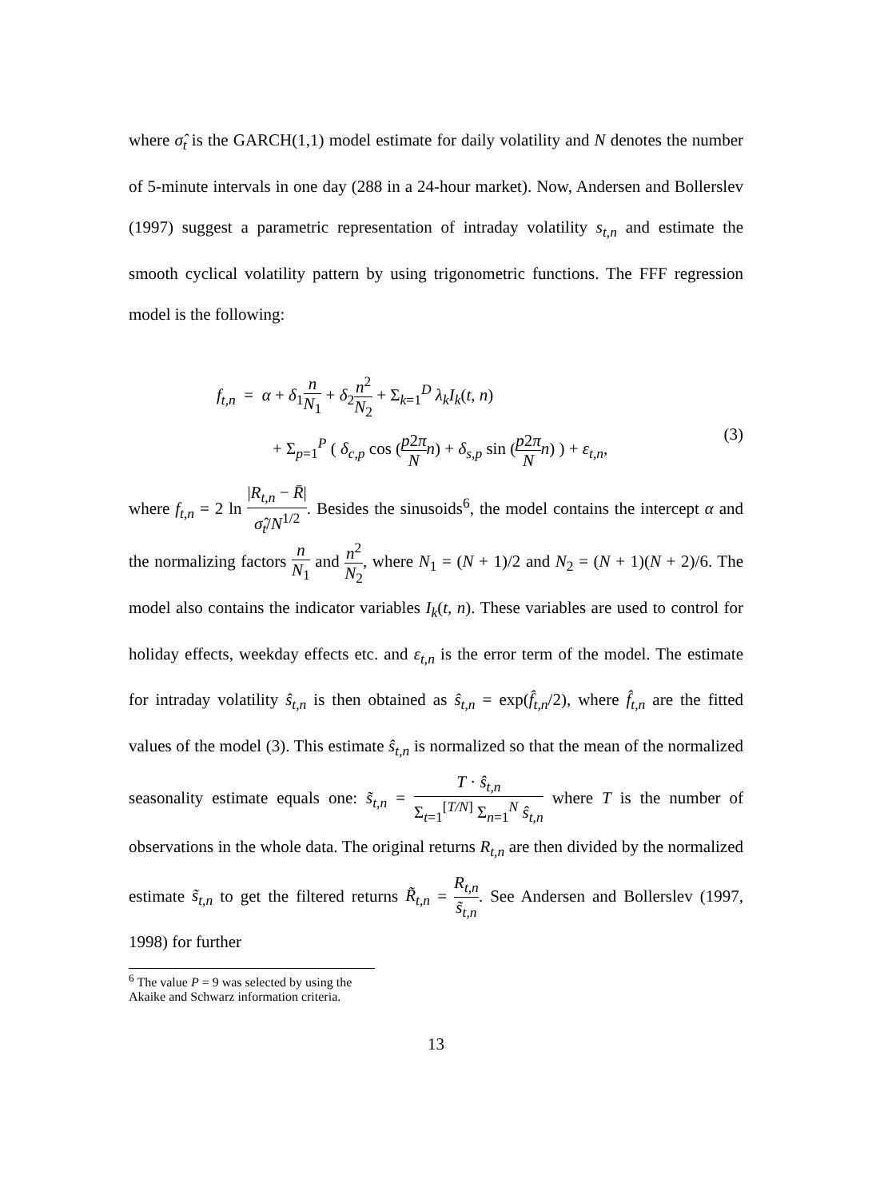where σ̂<sub>t</sub> is the GARCH(1,1) model estimate for daily volatility and N denotes the number of 5-minute intervals in one day (288 in a 24-hour market). Now, Andersen and Bollerslev (1997) suggest a parametric representation of intraday volatility s<sub>t,n</sub> and estimate the smooth cyclical volatility pattern by using trigonometric functions. The FFF regression model is the following:
f<sub>t,n</sub> = α + δ<sub>1</sub>n N<sub>1</sub> + δ<sub>2</sub>n<sup>2</sup> N<sub>2</sub> + Σ<sub>k=1</sub><sup>D</sup> λ<sub>k</sub>I<sub>k</sub>(t, n)
+ Σ<sub>p=1</sub><sup>P</sup> ( δ<sub>c,p</sub> cos (p2π N n) + δ<sub>s,p</sub> sin (p2π N n) ) + ε<sub>t,n</sub>,
(3)
where f<sub>t,n</sub> = 2 ln |R<sub>t,n</sub> − R̄| σ̂<sub>t</sub>/N<sup>1/2</sup>. Besides the sinusoids<sup>6</sup>, the model contains the intercept α and the normalizing factors n N<sub>1</sub> and n<sup>2</sup> N<sub>2</sub>, where N<sub>1</sub> = (N + 1)/2 and N<sub>2</sub> = (N + 1)(N + 2)/6. The model also contains the indicator variables I<sub>k</sub>(t, n). These variables are used to control for holiday effects, weekday effects etc. and ε<sub>t,n</sub> is the error term of the model. The estimate for intraday volatility ŝ<sub>t,n</sub> is then obtained as ŝ<sub>t,n</sub> = exp(f̂<sub>t,n</sub>/2), where f̂<sub>t,n</sub> are the fitted values of the model (3). This estimate ŝ<sub>t,n</sub> is normalized so that the mean of the normalized seasonality estimate equals one: s̃<sub>t,n</sub> = T · ŝ<sub>t,n</sub> Σ<sub>t=1</sub><sup>[T/N]</sup> Σ<sub>n=1</sub><sup>N</sup> ŝ<sub>t,n</sub> where T is the number of observations in the whole data. The original returns R<sub>t,n</sub> are then divided by the normalized estimate s̃<sub>t,n</sub> to get the filtered returns R̃<sub>t,n</sub> = R<sub>t,n</sub> s̃<sub>t,n</sub>. See Andersen and Bollerslev (1997, 1998) for further
<sup>6</sup> The value P = 9 was selected by using the Akaike and Schwarz information criteria.
13